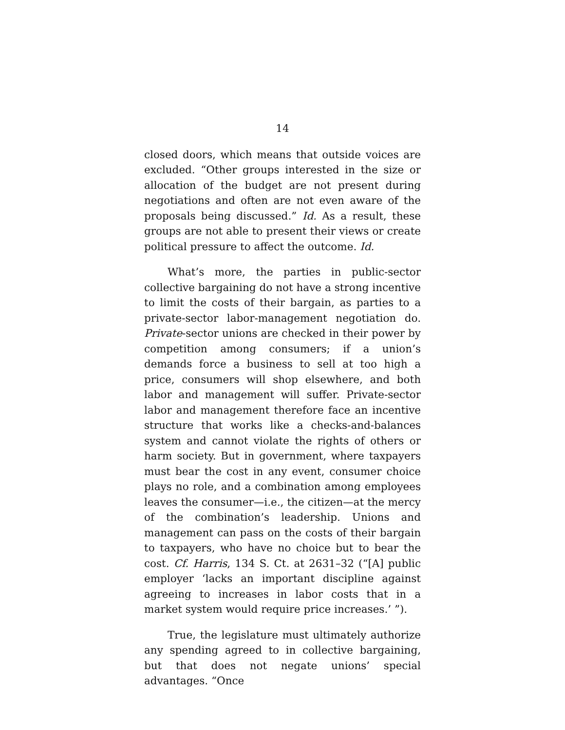14
closed doors, which means that outside voices are excluded. “Other groups interested in the size or allocation of the budget are not present during negotiations and often are not even aware of the proposals being discussed.” Id. As a result, these groups are not able to present their views or create political pressure to affect the outcome. Id.
What’s more, the parties in public-sector collective bargaining do not have a strong incentive to limit the costs of their bargain, as parties to a private-sector labor-management negotiation do. Private-sector unions are checked in their power by competition among consumers; if a union’s demands force a business to sell at too high a price, consumers will shop elsewhere, and both labor and management will suffer. Private-sector labor and management therefore face an incentive structure that works like a checks-and-balances system and cannot violate the rights of others or harm society. But in government, where taxpayers must bear the cost in any event, consumer choice plays no role, and a combination among employees leaves the consumer—i.e., the citizen—at the mercy of the combination’s leadership. Unions and management can pass on the costs of their bargain to taxpayers, who have no choice but to bear the cost. Cf. Harris, 134 S. Ct. at 2631–32 (“[A] public employer ‘lacks an important discipline against agreeing to increases in labor costs that in a market system would require price increases.’ ”).
True, the legislature must ultimately authorize any spending agreed to in collective bargaining, but that does not negate unions’ special advantages. “Once